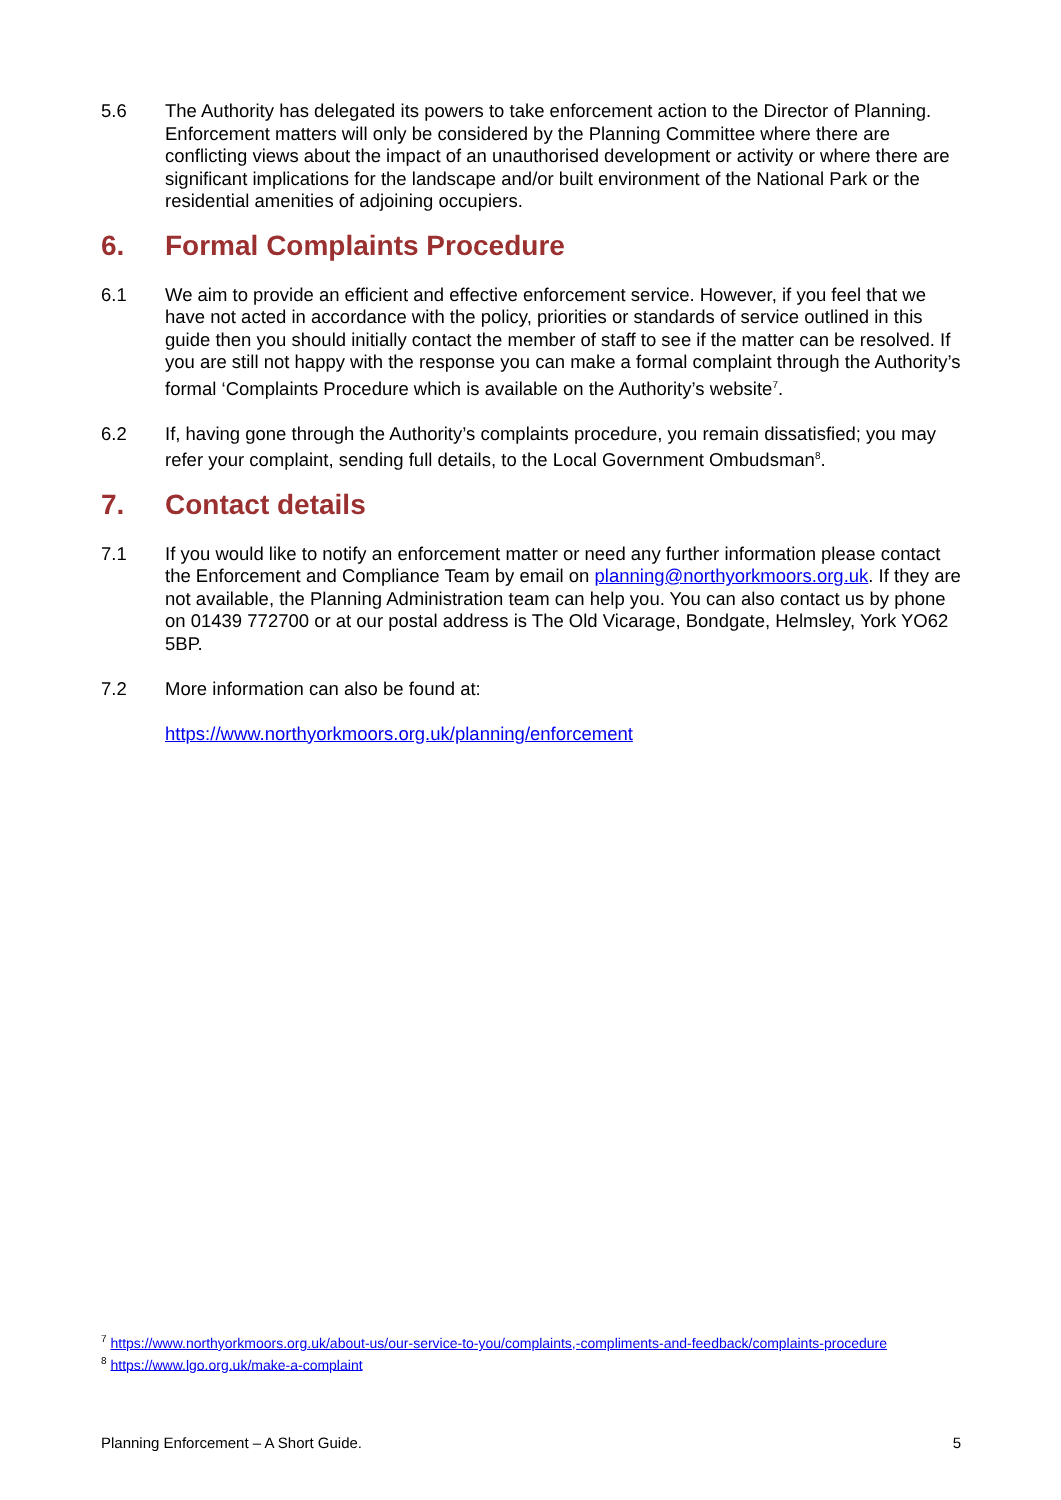5.6 The Authority has delegated its powers to take enforcement action to the Director of Planning. Enforcement matters will only be considered by the Planning Committee where there are conflicting views about the impact of an unauthorised development or activity or where there are significant implications for the landscape and/or built environment of the National Park or the residential amenities of adjoining occupiers.
6. Formal Complaints Procedure
6.1 We aim to provide an efficient and effective enforcement service. However, if you feel that we have not acted in accordance with the policy, priorities or standards of service outlined in this guide then you should initially contact the member of staff to see if the matter can be resolved. If you are still not happy with the response you can make a formal complaint through the Authority’s formal ‘Complaints Procedure which is available on the Authority’s website<sup>7</sup>.
6.2 If, having gone through the Authority’s complaints procedure, you remain dissatisfied; you may refer your complaint, sending full details, to the Local Government Ombudsman<sup>8</sup>.
7. Contact details
7.1 If you would like to notify an enforcement matter or need any further information please contact the Enforcement and Compliance Team by email on planning@northyorkmoors.org.uk. If they are not available, the Planning Administration team can help you. You can also contact us by phone on 01439 772700 or at our postal address is The Old Vicarage, Bondgate, Helmsley, York YO62 5BP.
7.2 More information can also be found at:
https://www.northyorkmoors.org.uk/planning/enforcement
<sup>7</sup> https://www.northyorkmoors.org.uk/about-us/our-service-to-you/complaints,-compliments-and-feedback/complaints-procedure
<sup>8</sup> https://www.lgo.org.uk/make-a-complaint
Planning Enforcement – A Short Guide. 5